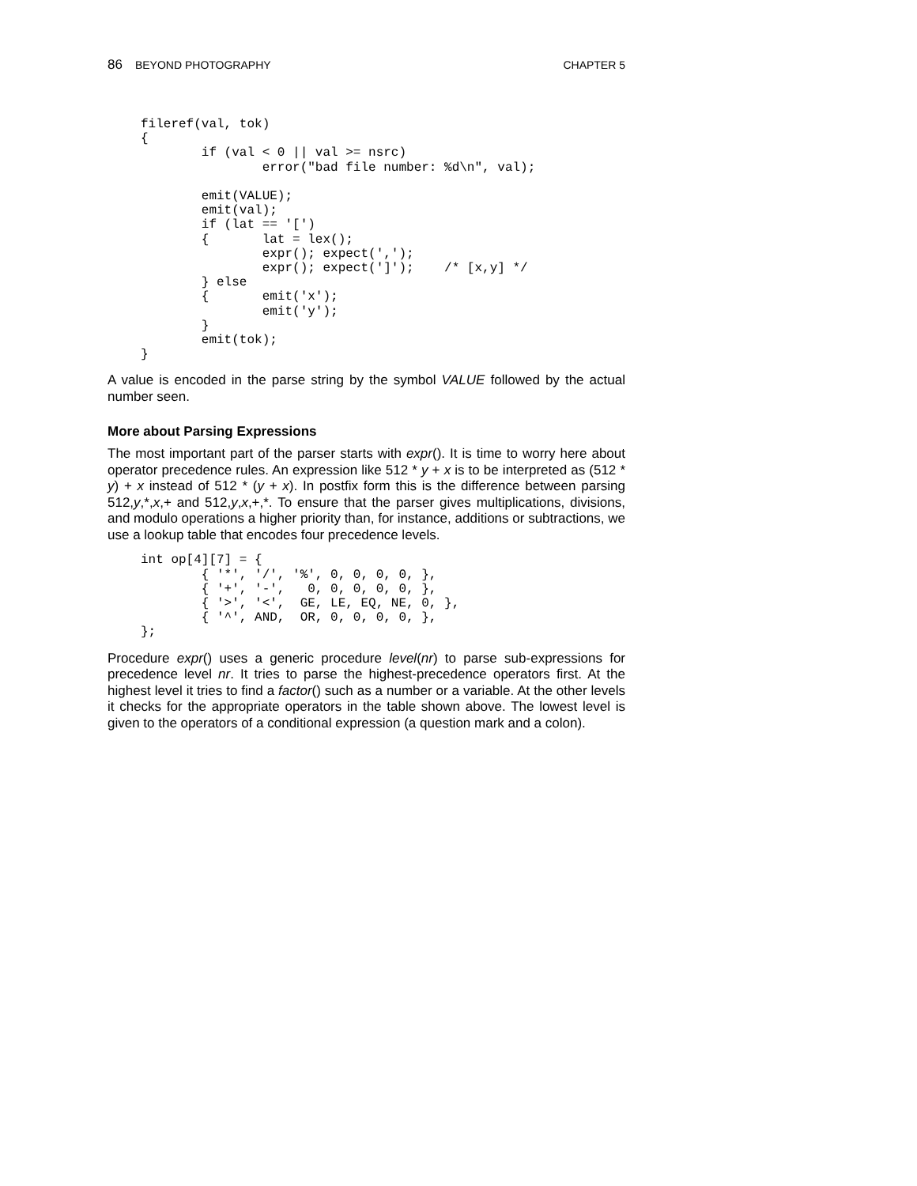86 BEYOND PHOTOGRAPHY CHAPTER 5
fileref(val, tok)
{
        if (val < 0 || val >= nsrc)
                error("bad file number: %d\n", val);

        emit(VALUE);
        emit(val);
        if (lat == '[')
        {       lat = lex();
                expr(); expect(',');
                expr(); expect(']');    /* [x,y] */
        } else
        {       emit('x');
                emit('y');
        }
        emit(tok);
}
A value is encoded in the parse string by the symbol VALUE followed by the actual number seen.
More about Parsing Expressions
The most important part of the parser starts with expr(). It is time to worry here about operator precedence rules. An expression like 512 * y + x is to be interpreted as (512 * y) + x instead of 512 * (y + x). In postfix form this is the difference between parsing 512,y,*,x,+ and 512,y,x,+,*. To ensure that the parser gives multiplications, divisions, and modulo operations a higher priority than, for instance, additions or subtractions, we use a lookup table that encodes four precedence levels.
int op[4][7] = {
        { '*', '/', '%', 0, 0, 0, 0, },
        { '+', '-',   0, 0, 0, 0, 0, },
        { '>', '<',  GE, LE, EQ, NE, 0, },
        { '^', AND,  OR, 0, 0, 0, 0, },
};
Procedure expr() uses a generic procedure level(nr) to parse sub-expressions for precedence level nr. It tries to parse the highest-precedence operators first. At the highest level it tries to find a factor() such as a number or a variable. At the other levels it checks for the appropriate operators in the table shown above. The lowest level is given to the operators of a conditional expression (a question mark and a colon).